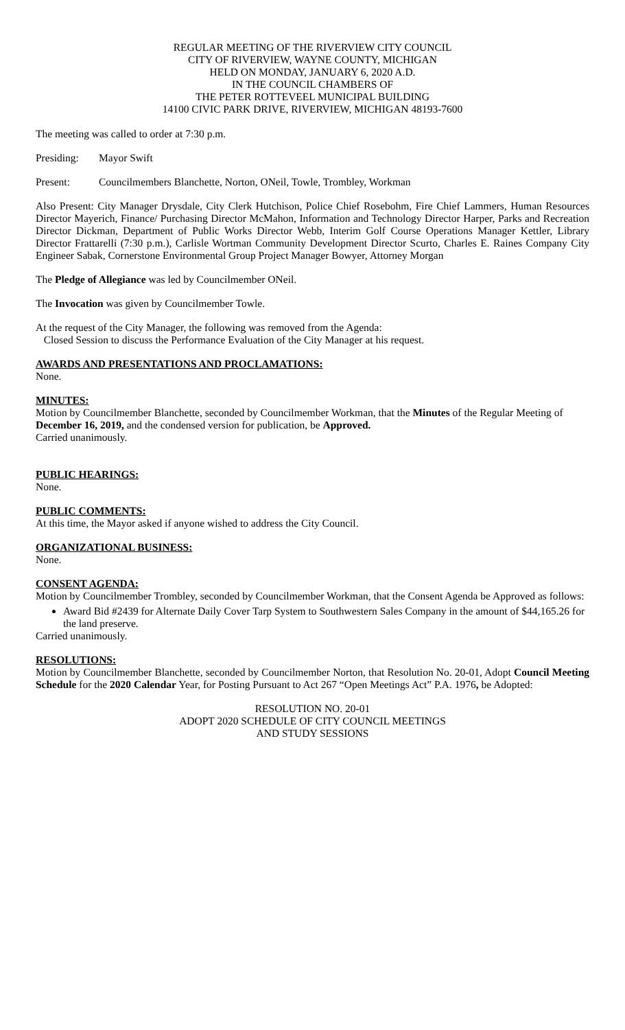REGULAR MEETING OF THE RIVERVIEW CITY COUNCIL
CITY OF RIVERVIEW, WAYNE COUNTY, MICHIGAN
HELD ON MONDAY, JANUARY 6, 2020 A.D.
IN THE COUNCIL CHAMBERS OF
THE PETER ROTTEVEEL MUNICIPAL BUILDING
14100 CIVIC PARK DRIVE, RIVERVIEW, MICHIGAN 48193-7600
The meeting was called to order at 7:30 p.m.
Presiding: Mayor Swift
Present: Councilmembers Blanchette, Norton, ONeil, Towle, Trombley, Workman
Also Present: City Manager Drysdale, City Clerk Hutchison, Police Chief Rosebohm, Fire Chief Lammers, Human Resources Director Mayerich, Finance/ Purchasing Director McMahon, Information and Technology Director Harper, Parks and Recreation Director Dickman, Department of Public Works Director Webb, Interim Golf Course Operations Manager Kettler, Library Director Frattarelli (7:30 p.m.), Carlisle Wortman Community Development Director Scurto, Charles E. Raines Company City Engineer Sabak, Cornerstone Environmental Group Project Manager Bowyer, Attorney Morgan
The Pledge of Allegiance was led by Councilmember ONeil.
The Invocation was given by Councilmember Towle.
At the request of the City Manager, the following was removed from the Agenda:
Closed Session to discuss the Performance Evaluation of the City Manager at his request.
AWARDS AND PRESENTATIONS AND PROCLAMATIONS:
None.
MINUTES:
Motion by Councilmember Blanchette, seconded by Councilmember Workman, that the Minutes of the Regular Meeting of December 16, 2019, and the condensed version for publication, be Approved.
Carried unanimously.
PUBLIC HEARINGS:
None.
PUBLIC COMMENTS:
At this time, the Mayor asked if anyone wished to address the City Council.
ORGANIZATIONAL BUSINESS:
None.
CONSENT AGENDA:
Motion by Councilmember Trombley, seconded by Councilmember Workman, that the Consent Agenda be Approved as follows:
Award Bid #2439 for Alternate Daily Cover Tarp System to Southwestern Sales Company in the amount of $44,165.26 for the land preserve.
Carried unanimously.
RESOLUTIONS:
Motion by Councilmember Blanchette, seconded by Councilmember Norton, that Resolution No. 20-01, Adopt Council Meeting Schedule for the 2020 Calendar Year, for Posting Pursuant to Act 267 “Open Meetings Act” P.A. 1976, be Adopted:
RESOLUTION NO. 20-01
ADOPT 2020 SCHEDULE OF CITY COUNCIL MEETINGS
AND STUDY SESSIONS